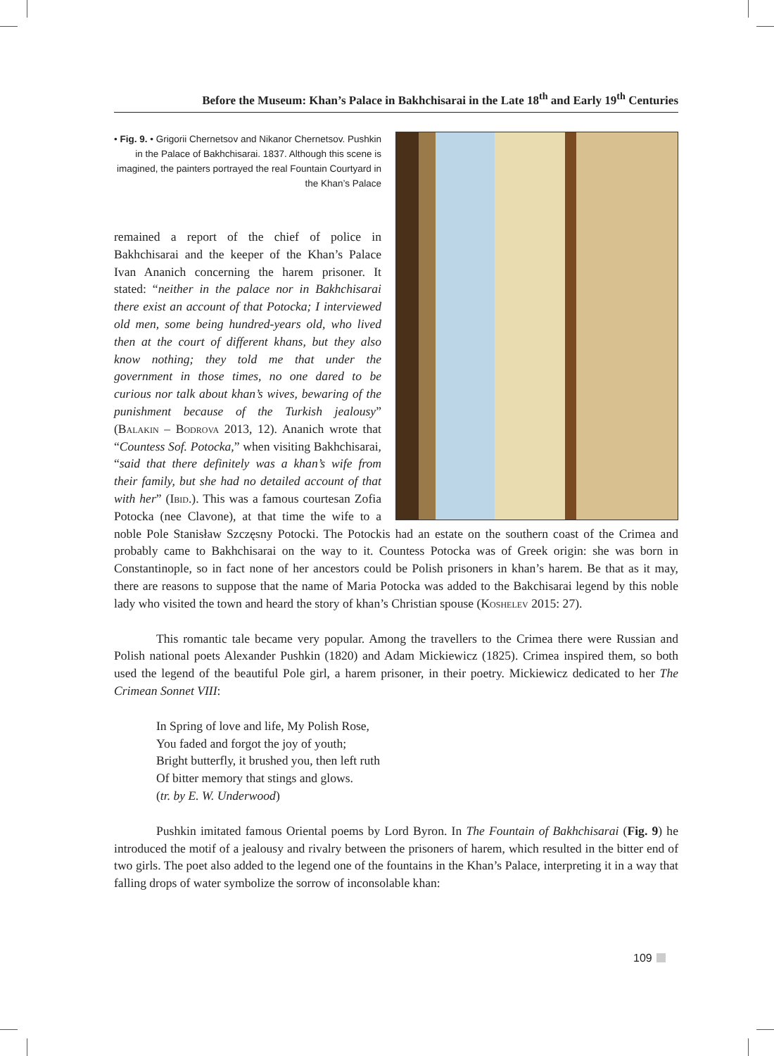Before the Museum: Khan’s Palace in Bakhchisarai in the Late 18<sup>th</sup> and Early 19<sup>th</sup> Centuries
• Fig. 9. • Grigorii Chernetsov and Nikanor Chernetsov. Pushkin in the Palace of Bakhchisarai. 1837. Although this scene is imagined, the painters portrayed the real Fountain Courtyard in the Khan’s Palace
remained a report of the chief of police in Bakhchisarai and the keeper of the Khan’s Palace Ivan Ananich concerning the harem prisoner. It stated: “neither in the palace nor in Bakhchisarai there exist an account of that Potocka; I interviewed old men, some being hundred-years old, who lived then at the court of different khans, but they also know nothing; they told me that under the government in those times, no one dared to be curious nor talk about khan’s wives, bewaring of the punishment because of the Turkish jealousy” (Balakin – Bodrova 2013, 12). Ananich wrote that “Countess Sof. Potocka,” when visiting Bakhchisarai, “said that there definitely was a khan’s wife from their family, but she had no detailed account of that with her” (Ibid.). This was a famous courtesan Zofia Potocka (nee Clavone), at that time the wife to a noble Pole Stanisław Szczęsny Potocki. The Potockis had an estate on the southern coast of the Crimea and probably came to Bakhchisarai on the way to it. Countess Potocka was of Greek origin: she was born in Constantinople, so in fact none of her ancestors could be Polish prisoners in khan’s harem. Be that as it may, there are reasons to suppose that the name of Maria Potocka was added to the Bakchisarai legend by this noble lady who visited the town and heard the story of khan’s Christian spouse (Koshelev 2015: 27).
This romantic tale became very popular. Among the travellers to the Crimea there were Russian and Polish national poets Alexander Pushkin (1820) and Adam Mickiewicz (1825). Crimea inspired them, so both used the legend of the beautiful Pole girl, a harem prisoner, in their poetry. Mickiewicz dedicated to her The Crimean Sonnet VIII:
In Spring of love and life, My Polish Rose,
You faded and forgot the joy of youth;
Bright butterfly, it brushed you, then left ruth
Of bitter memory that stings and glows.
(tr. by E. W. Underwood)
Pushkin imitated famous Oriental poems by Lord Byron. In The Fountain of Bakhchisarai (Fig. 9) he introduced the motif of a jealousy and rivalry between the prisoners of harem, which resulted in the bitter end of two girls. The poet also added to the legend one of the fountains in the Khan’s Palace, interpreting it in a way that falling drops of water symbolize the sorrow of inconsolable khan:
109